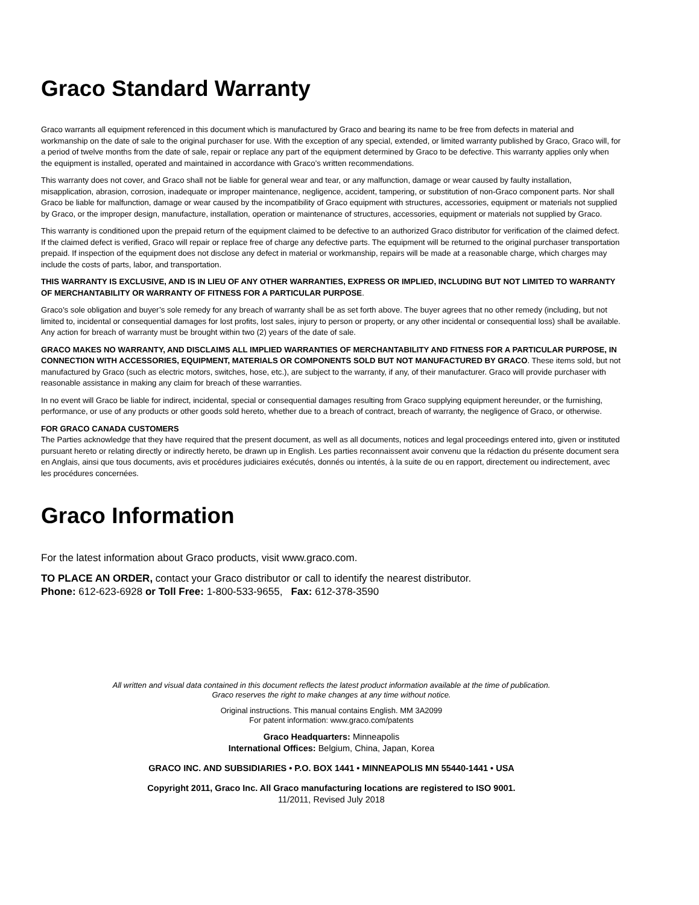Graco Standard Warranty
Graco warrants all equipment referenced in this document which is manufactured by Graco and bearing its name to be free from defects in material and workmanship on the date of sale to the original purchaser for use. With the exception of any special, extended, or limited warranty published by Graco, Graco will, for a period of twelve months from the date of sale, repair or replace any part of the equipment determined by Graco to be defective. This warranty applies only when the equipment is installed, operated and maintained in accordance with Graco’s written recommendations.
This warranty does not cover, and Graco shall not be liable for general wear and tear, or any malfunction, damage or wear caused by faulty installation, misapplication, abrasion, corrosion, inadequate or improper maintenance, negligence, accident, tampering, or substitution of non-Graco component parts. Nor shall Graco be liable for malfunction, damage or wear caused by the incompatibility of Graco equipment with structures, accessories, equipment or materials not supplied by Graco, or the improper design, manufacture, installation, operation or maintenance of structures, accessories, equipment or materials not supplied by Graco.
This warranty is conditioned upon the prepaid return of the equipment claimed to be defective to an authorized Graco distributor for verification of the claimed defect. If the claimed defect is verified, Graco will repair or replace free of charge any defective parts. The equipment will be returned to the original purchaser transportation prepaid. If inspection of the equipment does not disclose any defect in material or workmanship, repairs will be made at a reasonable charge, which charges may include the costs of parts, labor, and transportation.
THIS WARRANTY IS EXCLUSIVE, AND IS IN LIEU OF ANY OTHER WARRANTIES, EXPRESS OR IMPLIED, INCLUDING BUT NOT LIMITED TO WARRANTY OF MERCHANTABILITY OR WARRANTY OF FITNESS FOR A PARTICULAR PURPOSE.
Graco’s sole obligation and buyer’s sole remedy for any breach of warranty shall be as set forth above. The buyer agrees that no other remedy (including, but not limited to, incidental or consequential damages for lost profits, lost sales, injury to person or property, or any other incidental or consequential loss) shall be available. Any action for breach of warranty must be brought within two (2) years of the date of sale.
GRACO MAKES NO WARRANTY, AND DISCLAIMS ALL IMPLIED WARRANTIES OF MERCHANTABILITY AND FITNESS FOR A PARTICULAR PURPOSE, IN CONNECTION WITH ACCESSORIES, EQUIPMENT, MATERIALS OR COMPONENTS SOLD BUT NOT MANUFACTURED BY GRACO. These items sold, but not manufactured by Graco (such as electric motors, switches, hose, etc.), are subject to the warranty, if any, of their manufacturer. Graco will provide purchaser with reasonable assistance in making any claim for breach of these warranties.
In no event will Graco be liable for indirect, incidental, special or consequential damages resulting from Graco supplying equipment hereunder, or the furnishing, performance, or use of any products or other goods sold hereto, whether due to a breach of contract, breach of warranty, the negligence of Graco, or otherwise.
FOR GRACO CANADA CUSTOMERS
The Parties acknowledge that they have required that the present document, as well as all documents, notices and legal proceedings entered into, given or instituted pursuant hereto or relating directly or indirectly hereto, be drawn up in English. Les parties reconnaissent avoir convenu que la rédaction du présente document sera en Anglais, ainsi que tous documents, avis et procédures judiciaires exécutés, donnés ou intentés, à la suite de ou en rapport, directement ou indirectement, avec les procédures concernées.
Graco Information
For the latest information about Graco products, visit www.graco.com.
TO PLACE AN ORDER, contact your Graco distributor or call to identify the nearest distributor.
Phone: 612-623-6928 or Toll Free: 1-800-533-9655, Fax: 612-378-3590
All written and visual data contained in this document reflects the latest product information available at the time of publication.
Graco reserves the right to make changes at any time without notice.
Original instructions. This manual contains English. MM 3A2099
For patent information: www.graco.com/patents
Graco Headquarters: Minneapolis
International Offices: Belgium, China, Japan, Korea
GRACO INC. AND SUBSIDIARIES • P.O. BOX 1441 • MINNEAPOLIS MN 55440-1441 • USA
Copyright 2011, Graco Inc. All Graco manufacturing locations are registered to ISO 9001.
11/2011, Revised July 2018